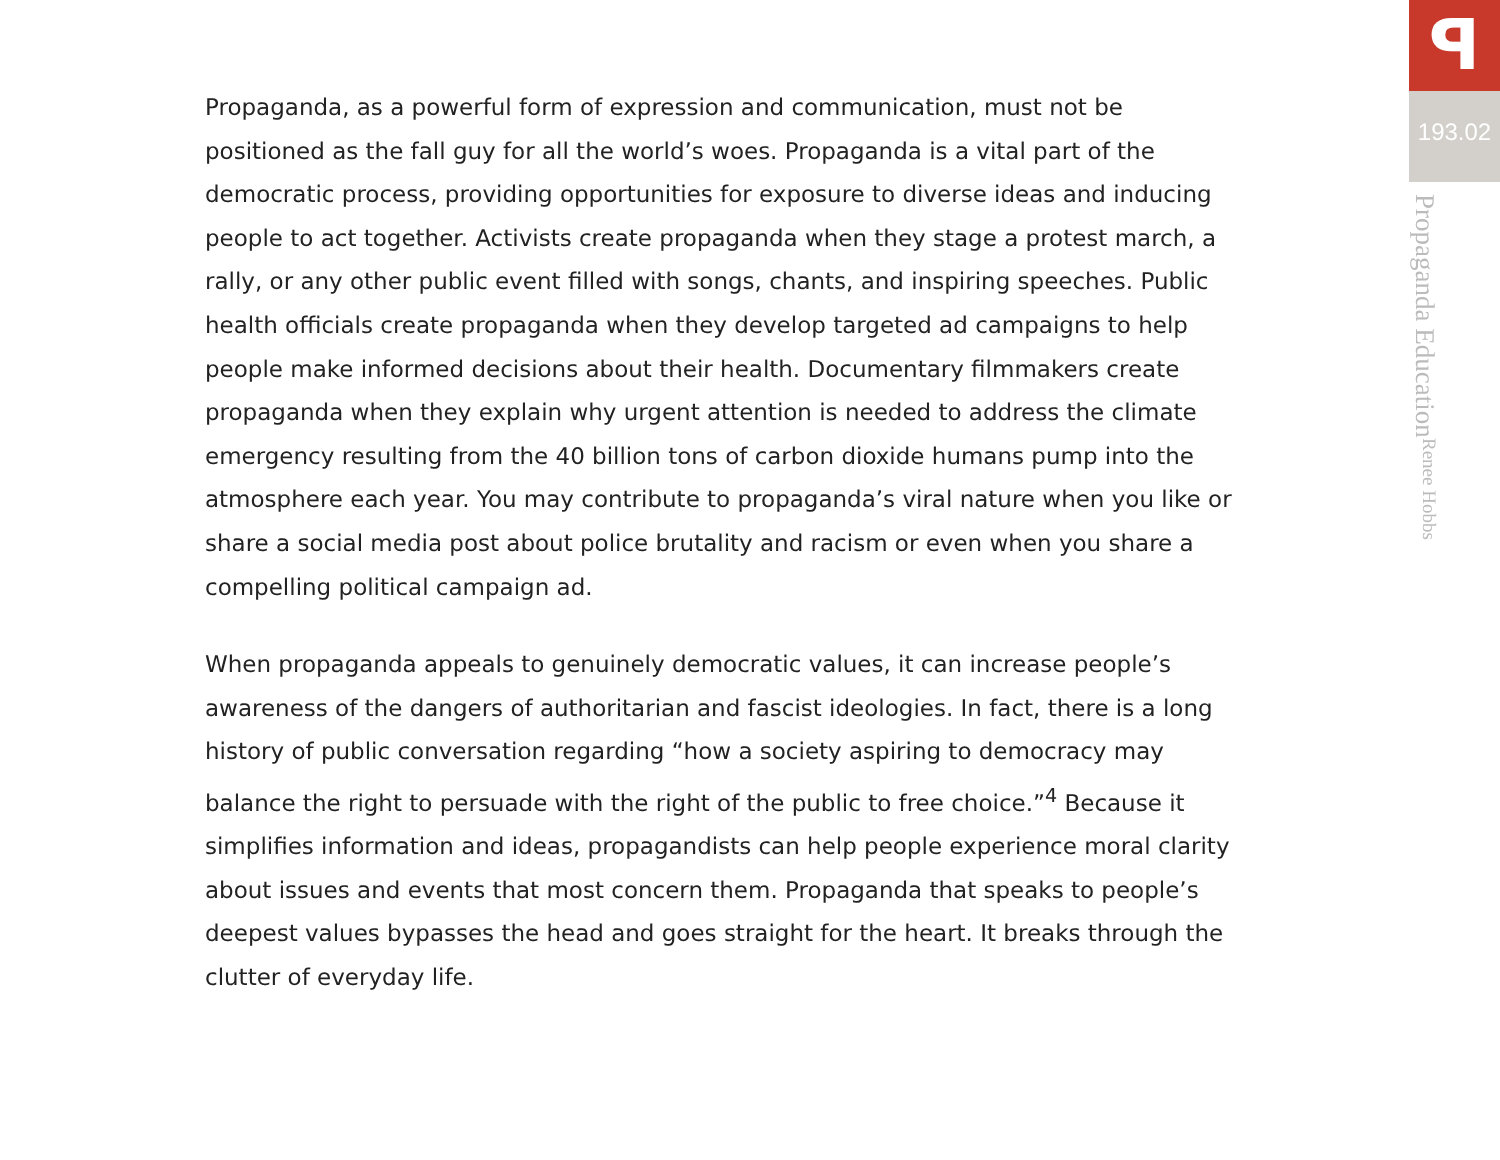Propaganda, as a powerful form of expression and communication, must not be positioned as the fall guy for all the world’s woes. Propaganda is a vital part of the democratic process, providing opportunities for exposure to diverse ideas and inducing people to act together. Activists create propaganda when they stage a protest march, a rally, or any other public event filled with songs, chants, and inspiring speeches. Public health officials create propaganda when they develop targeted ad campaigns to help people make informed decisions about their health. Documentary filmmakers create propaganda when they explain why urgent attention is needed to address the climate emergency resulting from the 40 billion tons of carbon dioxide humans pump into the atmosphere each year. You may contribute to propaganda’s viral nature when you like or share a social media post about police brutality and racism or even when you share a compelling political campaign ad.
When propaganda appeals to genuinely democratic values, it can increase people’s awareness of the dangers of authoritarian and fascist ideologies. In fact, there is a long history of public conversation regarding “how a society aspiring to democracy may balance the right to persuade with the right of the public to free choice.”<sup>4</sup> Because it simplifies information and ideas, propagandists can help people experience moral clarity about issues and events that most concern them. Propaganda that speaks to people’s deepest values bypasses the head and goes straight for the heart. It breaks through the clutter of everyday life.
ꟼ
193.02
Propaganda Education Renee Hobbs